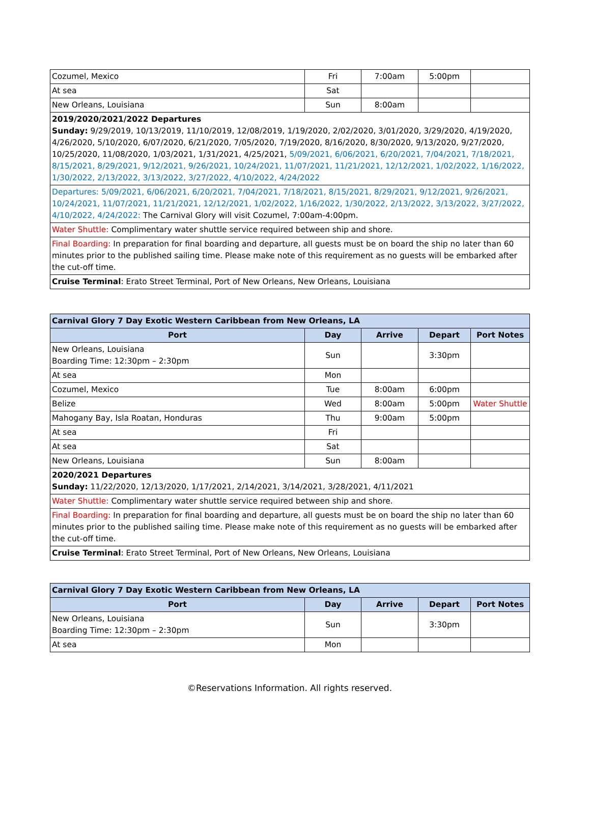| Cozumel, Mexico | Fri | 7:00am | 5:00pm | |
| At sea | Sat | | | |
| New Orleans, Louisiana | Sun | 8:00am | | |
| 2019/2020/2021/2022 Departures Sunday: 9/29/2019, 10/13/2019, 11/10/2019, 12/08/2019, 1/19/2020, 2/02/2020, 3/01/2020, 3/29/2020, 4/19/2020, 4/26/2020, 5/10/2020, 6/07/2020, 6/21/2020, 7/05/2020, 7/19/2020, 8/16/2020, 8/30/2020, 9/13/2020, 9/27/2020, 10/25/2020, 11/08/2020, 1/03/2021, 1/31/2021, 4/25/2021, 5/09/2021, 6/06/2021, 6/20/2021, 7/04/2021, 7/18/2021, 8/15/2021, 8/29/2021, 9/12/2021, 9/26/2021, 10/24/2021, 11/07/2021, 11/21/2021, 12/12/2021, 1/02/2022, 1/16/2022, 1/30/2022, 2/13/2022, 3/13/2022, 3/27/2022, 4/10/2022, 4/24/2022 | | | | |
| Departures: 5/09/2021, 6/06/2021, 6/20/2021, 7/04/2021, 7/18/2021, 8/15/2021, 8/29/2021, 9/12/2021, 9/26/2021, 10/24/2021, 11/07/2021, 11/21/2021, 12/12/2021, 1/02/2022, 1/16/2022, 1/30/2022, 2/13/2022, 3/13/2022, 3/27/2022, 4/10/2022, 4/24/2022: The Carnival Glory will visit Cozumel, 7:00am-4:00pm. | | | | |
| Water Shuttle: Complimentary water shuttle service required between ship and shore. | | | | |
| Final Boarding: In preparation for final boarding and departure, all guests must be on board the ship no later than 60 minutes prior to the published sailing time. Please make note of this requirement as no guests will be embarked after the cut-off time. | | | | |
| Cruise Terminal : Erato Street Terminal, Port of New Orleans, New Orleans, Louisiana | | | | |
| Carnival Glory 7 Day Exotic Western Caribbean from New Orleans, LA | | | | |
| --- | --- | --- | --- | --- |
| Port | Day | Arrive | Depart | Port Notes |
| New Orleans, Louisiana Boarding Time: 12:30pm – 2:30pm | Sun | | 3:30pm | |
| At sea | Mon | | | |
| Cozumel, Mexico | Tue | 8:00am | 6:00pm | |
| Belize | Wed | 8:00am | 5:00pm | Water Shuttle |
| Mahogany Bay, Isla Roatan, Honduras | Thu | 9:00am | 5:00pm | |
| At sea | Fri | | | |
| At sea | Sat | | | |
| New Orleans, Louisiana | Sun | 8:00am | | |
| 2020/2021 Departures Sunday: 11/22/2020, 12/13/2020, 1/17/2021, 2/14/2021, 3/14/2021, 3/28/2021, 4/11/2021 | | | | |
| Water Shuttle: Complimentary water shuttle service required between ship and shore. | | | | |
| Final Boarding: In preparation for final boarding and departure, all guests must be on board the ship no later than 60 minutes prior to the published sailing time. Please make note of this requirement as no guests will be embarked after the cut-off time. | | | | |
| Cruise Terminal : Erato Street Terminal, Port of New Orleans, New Orleans, Louisiana | | | | |
| Carnival Glory 7 Day Exotic Western Caribbean from New Orleans, LA | | | | |
| --- | --- | --- | --- | --- |
| Port | Day | Arrive | Depart | Port Notes |
| New Orleans, Louisiana Boarding Time: 12:30pm – 2:30pm | Sun | | 3:30pm | |
| At sea | Mon | | | |
©Reservations Information. All rights reserved.